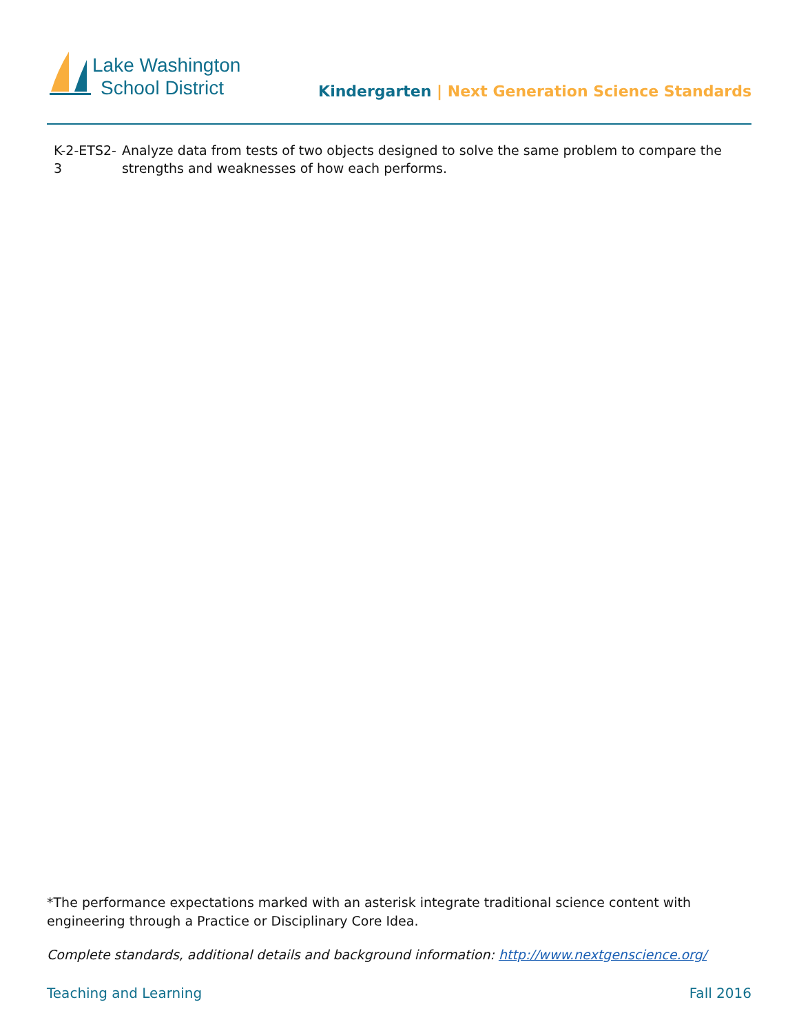Lake Washington
School District
Kindergarten | Next Generation Science Standards
K-2-ETS2-3 Analyze data from tests of two objects designed to solve the same problem to compare the strengths and weaknesses of how each performs.
*The performance expectations marked with an asterisk integrate traditional science content with engineering through a Practice or Disciplinary Core Idea.
Complete standards, additional details and background information: http://www.nextgenscience.org/
Teaching and Learning Fall 2016